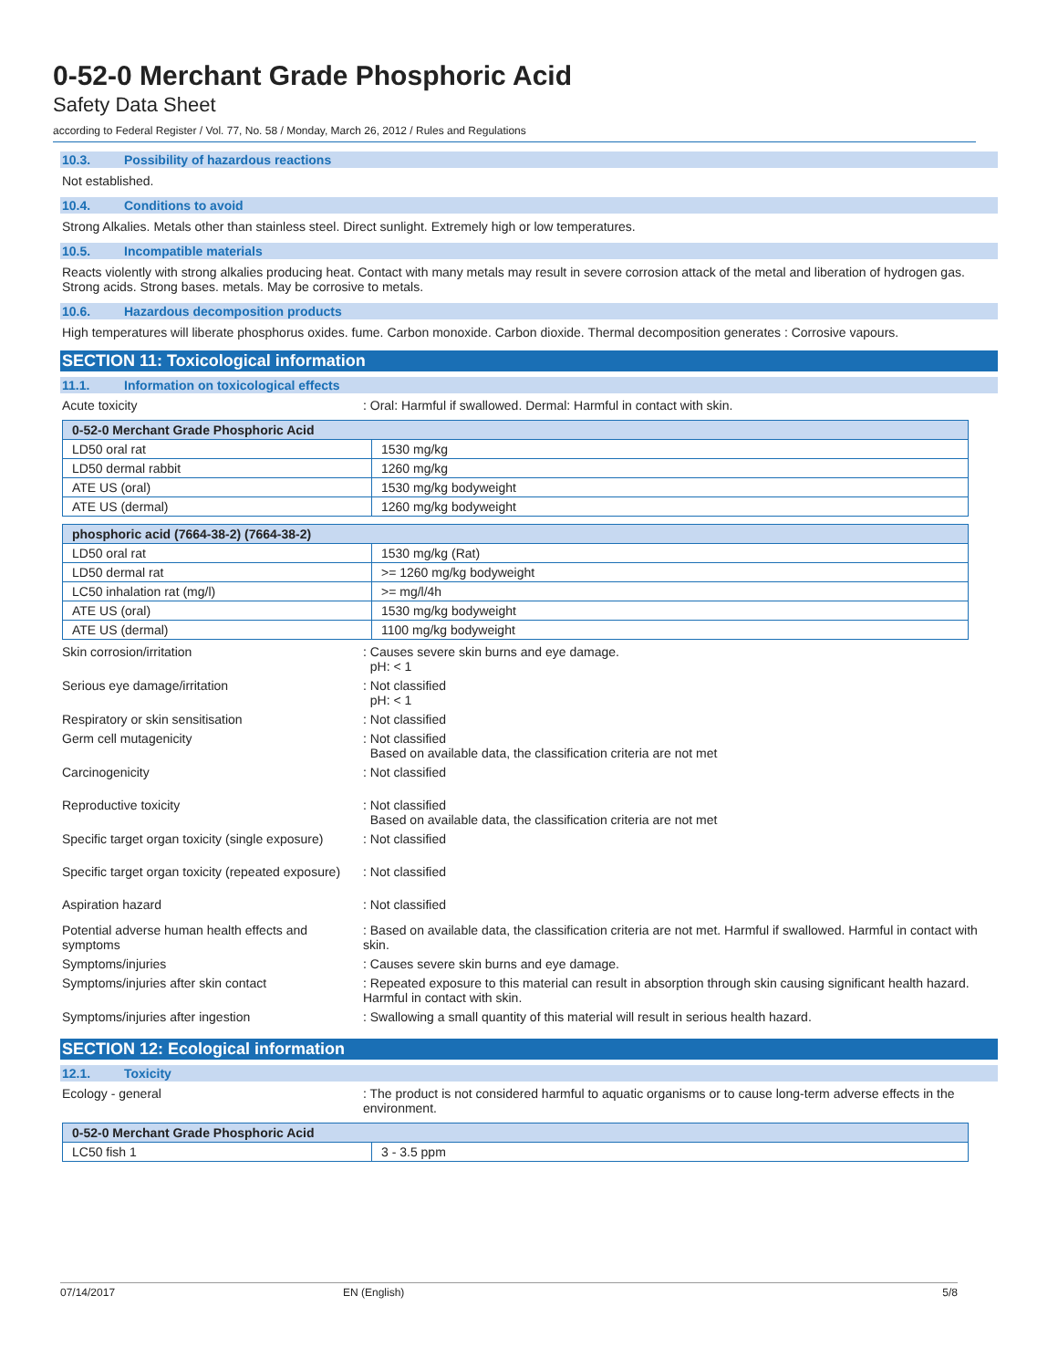0-52-0 Merchant Grade Phosphoric Acid
Safety Data Sheet
according to Federal Register / Vol. 77, No. 58 / Monday, March 26, 2012 / Rules and Regulations
10.3. Possibility of hazardous reactions
Not established.
10.4. Conditions to avoid
Strong Alkalies. Metals other than stainless steel. Direct sunlight. Extremely high or low temperatures.
10.5. Incompatible materials
Reacts violently with strong alkalies producing heat. Contact with many metals may result in severe corrosion attack of the metal and liberation of hydrogen gas. Strong acids. Strong bases. metals. May be corrosive to metals.
10.6. Hazardous decomposition products
High temperatures will liberate phosphorus oxides. fume. Carbon monoxide. Carbon dioxide. Thermal decomposition generates : Corrosive vapours.
SECTION 11: Toxicological information
11.1. Information on toxicological effects
Acute toxicity : Oral: Harmful if swallowed. Dermal: Harmful in contact with skin.
| 0-52-0 Merchant Grade Phosphoric Acid | |
| --- | --- |
| LD50 oral rat | 1530 mg/kg |
| LD50 dermal rabbit | 1260 mg/kg |
| ATE US (oral) | 1530 mg/kg bodyweight |
| ATE US (dermal) | 1260 mg/kg bodyweight |
| phosphoric acid (7664-38-2) (7664-38-2) | |
| --- | --- |
| LD50 oral rat | 1530 mg/kg (Rat) |
| LD50 dermal rat | >= 1260 mg/kg bodyweight |
| LC50 inhalation rat (mg/l) | >= mg/l/4h |
| ATE US (oral) | 1530 mg/kg bodyweight |
| ATE US (dermal) | 1100 mg/kg bodyweight |
Skin corrosion/irritation : Causes severe skin burns and eye damage.
pH: < 1
Serious eye damage/irritation : Not classified
pH: < 1
Respiratory or skin sensitisation : Not classified
Germ cell mutagenicity : Not classified
Based on available data, the classification criteria are not met
Carcinogenicity : Not classified
Reproductive toxicity : Not classified
Based on available data, the classification criteria are not met
Specific target organ toxicity (single exposure)
: Not classified
Specific target organ toxicity (repeated exposure)
: Not classified
Aspiration hazard : Not classified
Potential adverse human health effects and symptoms
: Based on available data, the classification criteria are not met. Harmful if swallowed. Harmful in contact with skin.
Symptoms/injuries : Causes severe skin burns and eye damage.
Symptoms/injuries after skin contact : Repeated exposure to this material can result in absorption through skin causing significant health hazard. Harmful in contact with skin.
Symptoms/injuries after ingestion : Swallowing a small quantity of this material will result in serious health hazard.
SECTION 12: Ecological information
12.1. Toxicity
Ecology - general : The product is not considered harmful to aquatic organisms or to cause long-term adverse effects in the environment.
| 0-52-0 Merchant Grade Phosphoric Acid | |
| --- | --- |
| LC50 fish 1 | 3 - 3.5 ppm |
07/14/2017 EN (English) 5/8